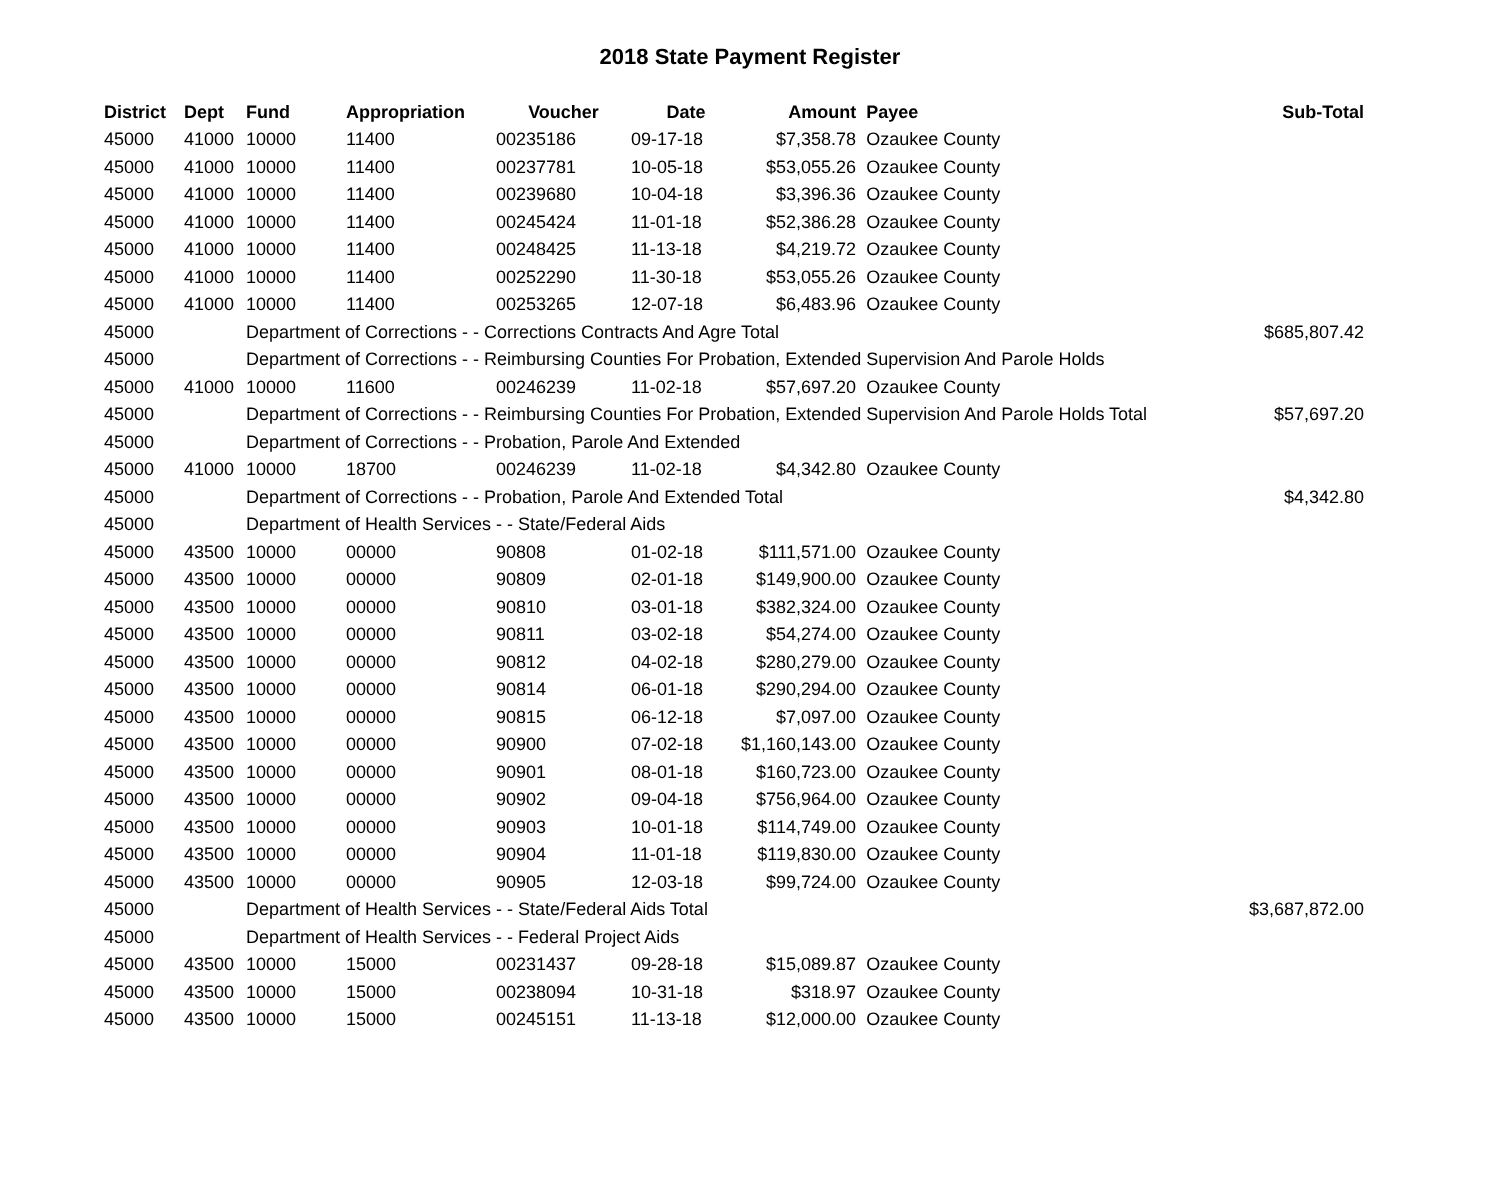2018 State Payment Register
| District | Dept | Fund | Appropriation | Voucher | Date | Amount | Payee | Sub-Total |
| --- | --- | --- | --- | --- | --- | --- | --- | --- |
| 45000 | 41000 | 10000 | 11400 | 00235186 | 09-17-18 | $7,358.78 | Ozaukee County | |
| 45000 | 41000 | 10000 | 11400 | 00237781 | 10-05-18 | $53,055.26 | Ozaukee County | |
| 45000 | 41000 | 10000 | 11400 | 00239680 | 10-04-18 | $3,396.36 | Ozaukee County | |
| 45000 | 41000 | 10000 | 11400 | 00245424 | 11-01-18 | $52,386.28 | Ozaukee County | |
| 45000 | 41000 | 10000 | 11400 | 00248425 | 11-13-18 | $4,219.72 | Ozaukee County | |
| 45000 | 41000 | 10000 | 11400 | 00252290 | 11-30-18 | $53,055.26 | Ozaukee County | |
| 45000 | 41000 | 10000 | 11400 | 00253265 | 12-07-18 | $6,483.96 | Ozaukee County | |
| 45000 | | Department of Corrections - - Corrections Contracts And Agre Total | | | | | | $685,807.42 |
| 45000 | | Department of Corrections - - Reimbursing Counties For Probation, Extended Supervision And Parole Holds | | | | | | |
| 45000 | 41000 | 10000 | 11600 | 00246239 | 11-02-18 | $57,697.20 | Ozaukee County | |
| 45000 | | Department of Corrections - - Reimbursing Counties For Probation, Extended Supervision And Parole Holds Total | | | | | | $57,697.20 |
| 45000 | | Department of Corrections - - Probation, Parole And Extended | | | | | | |
| 45000 | 41000 | 10000 | 18700 | 00246239 | 11-02-18 | $4,342.80 | Ozaukee County | |
| 45000 | | Department of Corrections - - Probation, Parole And Extended Total | | | | | | $4,342.80 |
| 45000 | | Department of Health Services - - State/Federal Aids | | | | | | |
| 45000 | 43500 | 10000 | 00000 | 90808 | 01-02-18 | $111,571.00 | Ozaukee County | |
| 45000 | 43500 | 10000 | 00000 | 90809 | 02-01-18 | $149,900.00 | Ozaukee County | |
| 45000 | 43500 | 10000 | 00000 | 90810 | 03-01-18 | $382,324.00 | Ozaukee County | |
| 45000 | 43500 | 10000 | 00000 | 90811 | 03-02-18 | $54,274.00 | Ozaukee County | |
| 45000 | 43500 | 10000 | 00000 | 90812 | 04-02-18 | $280,279.00 | Ozaukee County | |
| 45000 | 43500 | 10000 | 00000 | 90814 | 06-01-18 | $290,294.00 | Ozaukee County | |
| 45000 | 43500 | 10000 | 00000 | 90815 | 06-12-18 | $7,097.00 | Ozaukee County | |
| 45000 | 43500 | 10000 | 00000 | 90900 | 07-02-18 | $1,160,143.00 | Ozaukee County | |
| 45000 | 43500 | 10000 | 00000 | 90901 | 08-01-18 | $160,723.00 | Ozaukee County | |
| 45000 | 43500 | 10000 | 00000 | 90902 | 09-04-18 | $756,964.00 | Ozaukee County | |
| 45000 | 43500 | 10000 | 00000 | 90903 | 10-01-18 | $114,749.00 | Ozaukee County | |
| 45000 | 43500 | 10000 | 00000 | 90904 | 11-01-18 | $119,830.00 | Ozaukee County | |
| 45000 | 43500 | 10000 | 00000 | 90905 | 12-03-18 | $99,724.00 | Ozaukee County | |
| 45000 | | Department of Health Services - - State/Federal Aids Total | | | | | | $3,687,872.00 |
| 45000 | | Department of Health Services - - Federal Project Aids | | | | | | |
| 45000 | 43500 | 10000 | 15000 | 00231437 | 09-28-18 | $15,089.87 | Ozaukee County | |
| 45000 | 43500 | 10000 | 15000 | 00238094 | 10-31-18 | $318.97 | Ozaukee County | |
| 45000 | 43500 | 10000 | 15000 | 00245151 | 11-13-18 | $12,000.00 | Ozaukee County | |